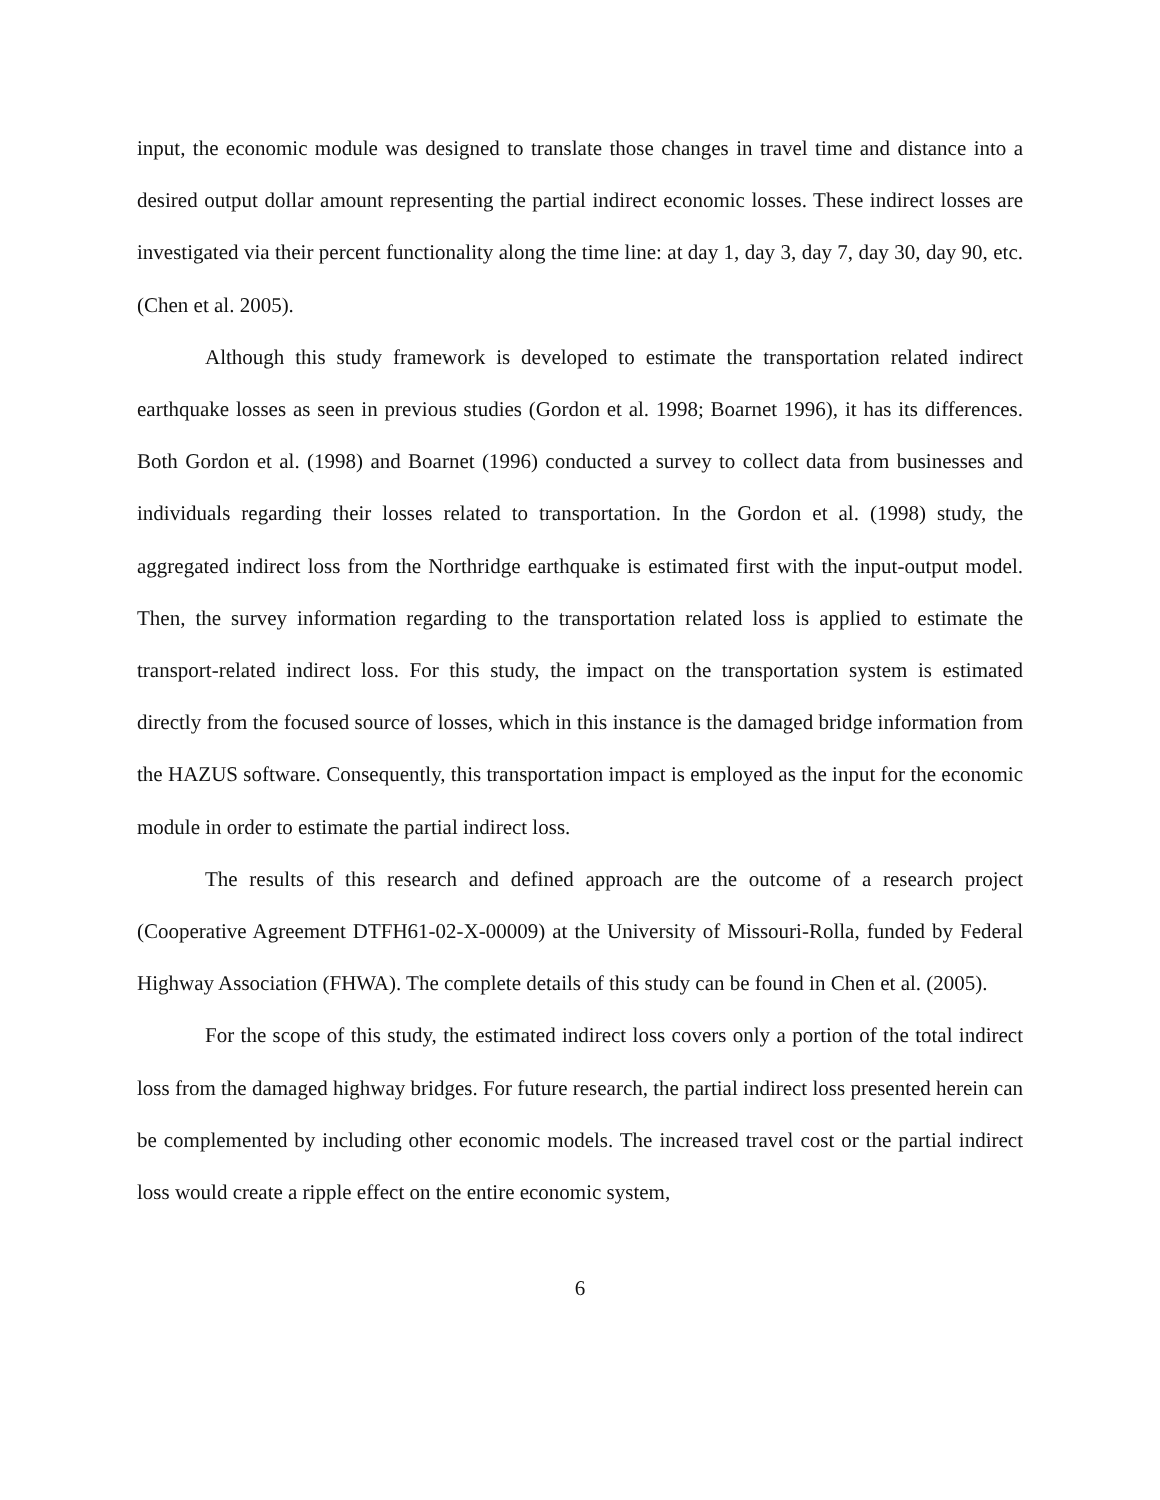input, the economic module was designed to translate those changes in travel time and distance into a desired output dollar amount representing the partial indirect economic losses. These indirect losses are investigated via their percent functionality along the time line: at day 1, day 3, day 7, day 30, day 90, etc. (Chen et al. 2005).
Although this study framework is developed to estimate the transportation related indirect earthquake losses as seen in previous studies (Gordon et al. 1998; Boarnet 1996), it has its differences. Both Gordon et al. (1998) and Boarnet (1996) conducted a survey to collect data from businesses and individuals regarding their losses related to transportation. In the Gordon et al. (1998) study, the aggregated indirect loss from the Northridge earthquake is estimated first with the input-output model. Then, the survey information regarding to the transportation related loss is applied to estimate the transport-related indirect loss. For this study, the impact on the transportation system is estimated directly from the focused source of losses, which in this instance is the damaged bridge information from the HAZUS software. Consequently, this transportation impact is employed as the input for the economic module in order to estimate the partial indirect loss.
The results of this research and defined approach are the outcome of a research project (Cooperative Agreement DTFH61-02-X-00009) at the University of Missouri-Rolla, funded by Federal Highway Association (FHWA). The complete details of this study can be found in Chen et al. (2005).
For the scope of this study, the estimated indirect loss covers only a portion of the total indirect loss from the damaged highway bridges. For future research, the partial indirect loss presented herein can be complemented by including other economic models. The increased travel cost or the partial indirect loss would create a ripple effect on the entire economic system,
6